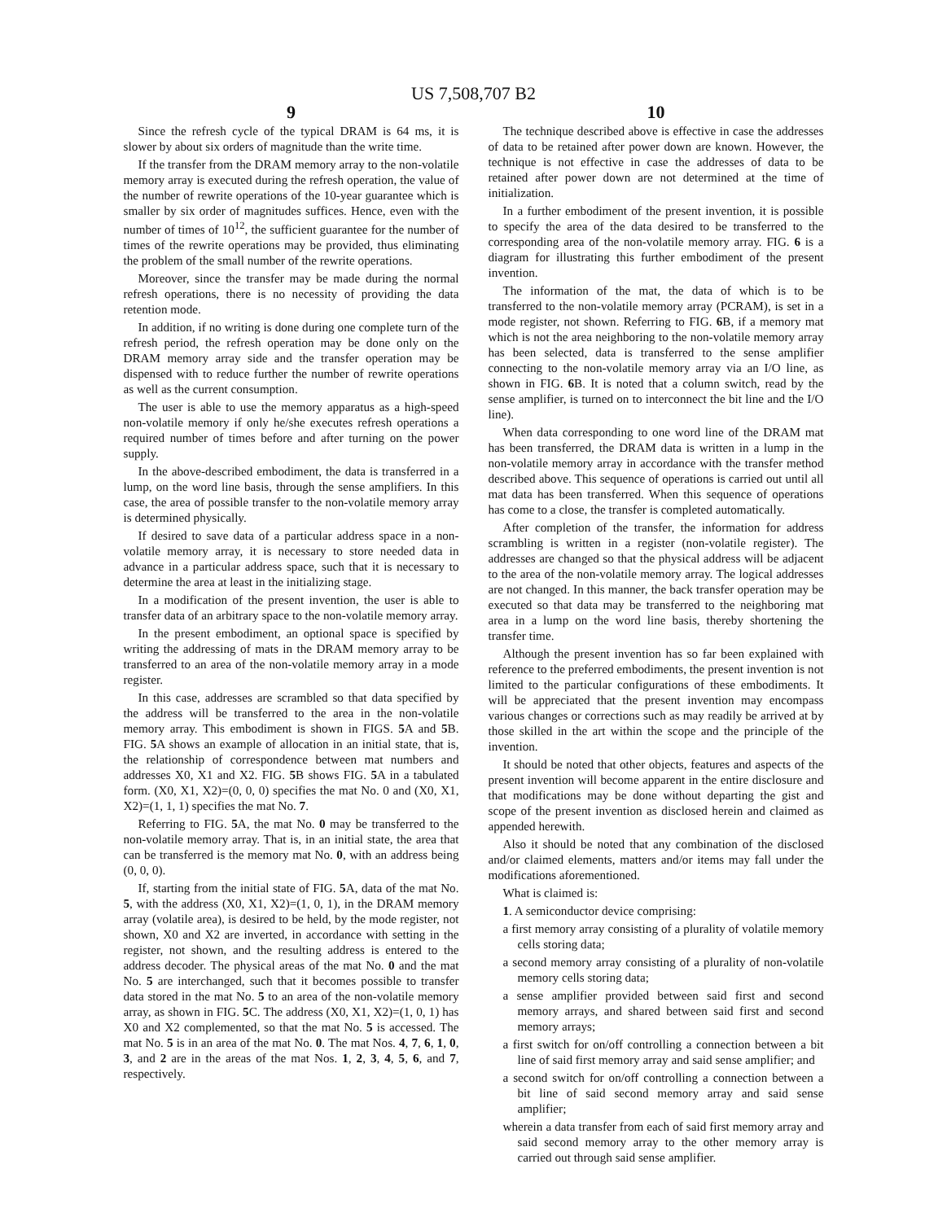US 7,508,707 B2
9
Since the refresh cycle of the typical DRAM is 64 ms, it is slower by about six orders of magnitude than the write time.
If the transfer from the DRAM memory array to the non-volatile memory array is executed during the refresh operation, the value of the number of rewrite operations of the 10-year guarantee which is smaller by six order of magnitudes suffices. Hence, even with the number of times of 10<sup>12</sup>, the sufficient guarantee for the number of times of the rewrite operations may be provided, thus eliminating the problem of the small number of the rewrite operations.
Moreover, since the transfer may be made during the normal refresh operations, there is no necessity of providing the data retention mode.
In addition, if no writing is done during one complete turn of the refresh period, the refresh operation may be done only on the DRAM memory array side and the transfer operation may be dispensed with to reduce further the number of rewrite operations as well as the current consumption.
The user is able to use the memory apparatus as a high-speed non-volatile memory if only he/she executes refresh operations a required number of times before and after turning on the power supply.
In the above-described embodiment, the data is transferred in a lump, on the word line basis, through the sense amplifiers. In this case, the area of possible transfer to the non-volatile memory array is determined physically.
If desired to save data of a particular address space in a non-volatile memory array, it is necessary to store needed data in advance in a particular address space, such that it is necessary to determine the area at least in the initializing stage.
In a modification of the present invention, the user is able to transfer data of an arbitrary space to the non-volatile memory array.
In the present embodiment, an optional space is specified by writing the addressing of mats in the DRAM memory array to be transferred to an area of the non-volatile memory array in a mode register.
In this case, addresses are scrambled so that data specified by the address will be transferred to the area in the non-volatile memory array. This embodiment is shown in FIGS. 5 A and 5 B. FIG. 5 A shows an example of allocation in an initial state, that is, the relationship of correspondence between mat numbers and addresses X0, X1 and X2. FIG. 5 B shows FIG. 5 A in a tabulated form. (X0, X1, X2)=(0, 0, 0) specifies the mat No. 0 and (X0, X1, X2)=(1, 1, 1) specifies the mat No. 7.
Referring to FIG. 5 A, the mat No. 0 may be transferred to the non-volatile memory array. That is, in an initial state, the area that can be transferred is the memory mat No. 0, with an address being (0, 0, 0).
If, starting from the initial state of FIG. 5 A, data of the mat No. 5, with the address (X0, X1, X2)=(1, 0, 1), in the DRAM memory array (volatile area), is desired to be held, by the mode register, not shown, X0 and X2 are inverted, in accordance with setting in the register, not shown, and the resulting address is entered to the address decoder. The physical areas of the mat No. 0 and the mat No. 5 are interchanged, such that it becomes possible to transfer data stored in the mat No. 5 to an area of the non-volatile memory array, as shown in FIG. 5 C. The address (X0, X1, X2)=(1, 0, 1) has X0 and X2 complemented, so that the mat No. 5 is accessed. The mat No. 5 is in an area of the mat No. 0. The mat Nos. 4, 7, 6, 1, 0, 3, and 2 are in the areas of the mat Nos. 1, 2, 3, 4, 5, 6, and 7, respectively.
10
The technique described above is effective in case the addresses of data to be retained after power down are known. However, the technique is not effective in case the addresses of data to be retained after power down are not determined at the time of initialization.
In a further embodiment of the present invention, it is possible to specify the area of the data desired to be transferred to the corresponding area of the non-volatile memory array. FIG. 6 is a diagram for illustrating this further embodiment of the present invention.
The information of the mat, the data of which is to be transferred to the non-volatile memory array (PCRAM), is set in a mode register, not shown. Referring to FIG. 6 B, if a memory mat which is not the area neighboring to the non-volatile memory array has been selected, data is transferred to the sense amplifier connecting to the non-volatile memory array via an I/O line, as shown in FIG. 6 B. It is noted that a column switch, read by the sense amplifier, is turned on to interconnect the bit line and the I/O line).
When data corresponding to one word line of the DRAM mat has been transferred, the DRAM data is written in a lump in the non-volatile memory array in accordance with the transfer method described above. This sequence of operations is carried out until all mat data has been transferred. When this sequence of operations has come to a close, the transfer is completed automatically.
After completion of the transfer, the information for address scrambling is written in a register (non-volatile register). The addresses are changed so that the physical address will be adjacent to the area of the non-volatile memory array. The logical addresses are not changed. In this manner, the back transfer operation may be executed so that data may be transferred to the neighboring mat area in a lump on the word line basis, thereby shortening the transfer time.
Although the present invention has so far been explained with reference to the preferred embodiments, the present invention is not limited to the particular configurations of these embodiments. It will be appreciated that the present invention may encompass various changes or corrections such as may readily be arrived at by those skilled in the art within the scope and the principle of the invention.
It should be noted that other objects, features and aspects of the present invention will become apparent in the entire disclosure and that modifications may be done without departing the gist and scope of the present invention as disclosed herein and claimed as appended herewith.
Also it should be noted that any combination of the disclosed and/or claimed elements, matters and/or items may fall under the modifications aforementioned.
What is claimed is:
1. A semiconductor device comprising:
a first memory array consisting of a plurality of volatile memory cells storing data;
a second memory array consisting of a plurality of non-volatile memory cells storing data;
a sense amplifier provided between said first and second memory arrays, and shared between said first and second memory arrays;
a first switch for on/off controlling a connection between a bit line of said first memory array and said sense amplifier; and
a second switch for on/off controlling a connection between a bit line of said second memory array and said sense amplifier;
wherein a data transfer from each of said first memory array and said second memory array to the other memory array is carried out through said sense amplifier.